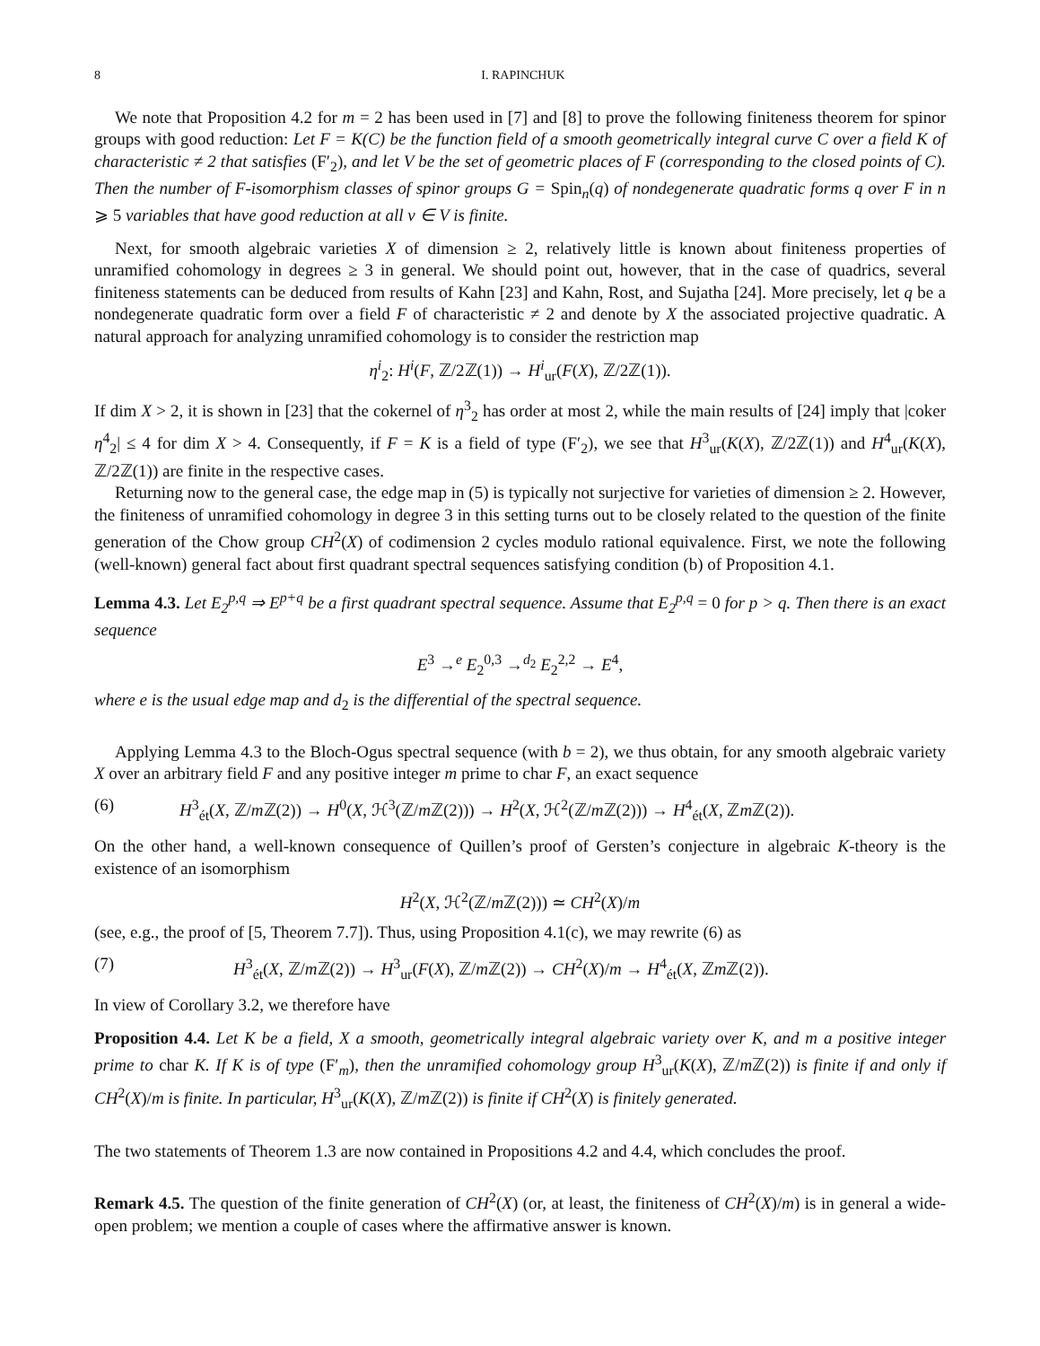8 I. RAPINCHUK
We note that Proposition 4.2 for m = 2 has been used in [7] and [8] to prove the following finiteness theorem for spinor groups with good reduction: Let F = K(C) be the function field of a smooth geometrically integral curve C over a field K of characteristic ≠ 2 that satisfies (F′<sub>2</sub>), and let V be the set of geometric places of F (corresponding to the closed points of C). Then the number of F-isomorphism classes of spinor groups G = Spin<sub>n</sub>(q) of nondegenerate quadratic forms q over F in n ⩾ 5 variables that have good reduction at all v ∈ V is finite.
Next, for smooth algebraic varieties X of dimension ≥ 2, relatively little is known about finiteness properties of unramified cohomology in degrees ≥ 3 in general. We should point out, however, that in the case of quadrics, several finiteness statements can be deduced from results of Kahn [23] and Kahn, Rost, and Sujatha [24]. More precisely, let q be a nondegenerate quadratic form over a field F of characteristic ≠ 2 and denote by X the associated projective quadratic. A natural approach for analyzing unramified cohomology is to consider the restriction map
η<sup>i</sup><sub>2</sub>: H<sup>i</sup>(F, ℤ/2ℤ(1)) → H<sup>i</sup><sub>ur</sub>(F(X), ℤ/2ℤ(1)).
If dim X > 2, it is shown in [23] that the cokernel of η<sup>3</sup><sub>2</sub> has order at most 2, while the main results of [24] imply that |coker η<sup>4</sup><sub>2</sub>| ≤ 4 for dim X > 4. Consequently, if F = K is a field of type (F′<sub>2</sub>), we see that H<sup>3</sup><sub>ur</sub>(K(X), ℤ/2ℤ(1)) and H<sup>4</sup><sub>ur</sub>(K(X), ℤ/2ℤ(1)) are finite in the respective cases.
Returning now to the general case, the edge map in (5) is typically not surjective for varieties of dimension ≥ 2. However, the finiteness of unramified cohomology in degree 3 in this setting turns out to be closely related to the question of the finite generation of the Chow group CH<sup>2</sup>(X) of codimension 2 cycles modulo rational equivalence. First, we note the following (well-known) general fact about first quadrant spectral sequences satisfying condition (b) of Proposition 4.1.
Lemma 4.3. Let E<sub>2</sub><sup>p,q</sup> ⇒ E<sup>p+q</sup> be a first quadrant spectral sequence. Assume that E<sub>2</sub><sup>p,q</sup> = 0 for p > q. Then there is an exact sequence
E<sup>3</sup> →<sup>e</sup> E<sub>2</sub><sup>0,3</sup> →<sup>d<sub>2</sub></sup> E<sub>2</sub><sup>2,2</sup> → E<sup>4</sup>,
where e is the usual edge map and d<sub>2</sub> is the differential of the spectral sequence.
Applying Lemma 4.3 to the Bloch-Ogus spectral sequence (with b = 2), we thus obtain, for any smooth algebraic variety X over an arbitrary field F and any positive integer m prime to char F, an exact sequence
(6) H<sup>3</sup><sub>ét</sub>(X, ℤ/m ℤ(2)) → H<sup>0</sup>(X, ℋ<sup>3</sup>(ℤ/m ℤ(2))) → H<sup>2</sup>(X, ℋ<sup>2</sup>(ℤ/m ℤ(2))) → H<sup>4</sup><sub>ét</sub>(X, ℤm ℤ(2)).
On the other hand, a well-known consequence of Quillen’s proof of Gersten’s conjecture in algebraic K-theory is the existence of an isomorphism
H<sup>2</sup>(X, ℋ<sup>2</sup>(ℤ/m ℤ(2))) ≃ CH<sup>2</sup>(X)/m
(see, e.g., the proof of [5, Theorem 7.7]). Thus, using Proposition 4.1(c), we may rewrite (6) as
(7) H<sup>3</sup><sub>ét</sub>(X, ℤ/m ℤ(2)) → H<sup>3</sup><sub>ur</sub>(F(X), ℤ/m ℤ(2)) → CH<sup>2</sup>(X)/m → H<sup>4</sup><sub>ét</sub>(X, ℤm ℤ(2)).
In view of Corollary 3.2, we therefore have
Proposition 4.4. Let K be a field, X a smooth, geometrically integral algebraic variety over K, and m a positive integer prime to char K. If K is of type (F′<sub>m</sub>), then the unramified cohomology group H<sup>3</sup><sub>ur</sub>(K(X), ℤ/m ℤ(2)) is finite if and only if CH<sup>2</sup>(X)/m is finite. In particular, H<sup>3</sup><sub>ur</sub>(K(X), ℤ/m ℤ(2)) is finite if CH<sup>2</sup>(X) is finitely generated.
The two statements of Theorem 1.3 are now contained in Propositions 4.2 and 4.4, which concludes the proof.
Remark 4.5. The question of the finite generation of CH<sup>2</sup>(X) (or, at least, the finiteness of CH<sup>2</sup>(X)/m) is in general a wide-open problem; we mention a couple of cases where the affirmative answer is known.